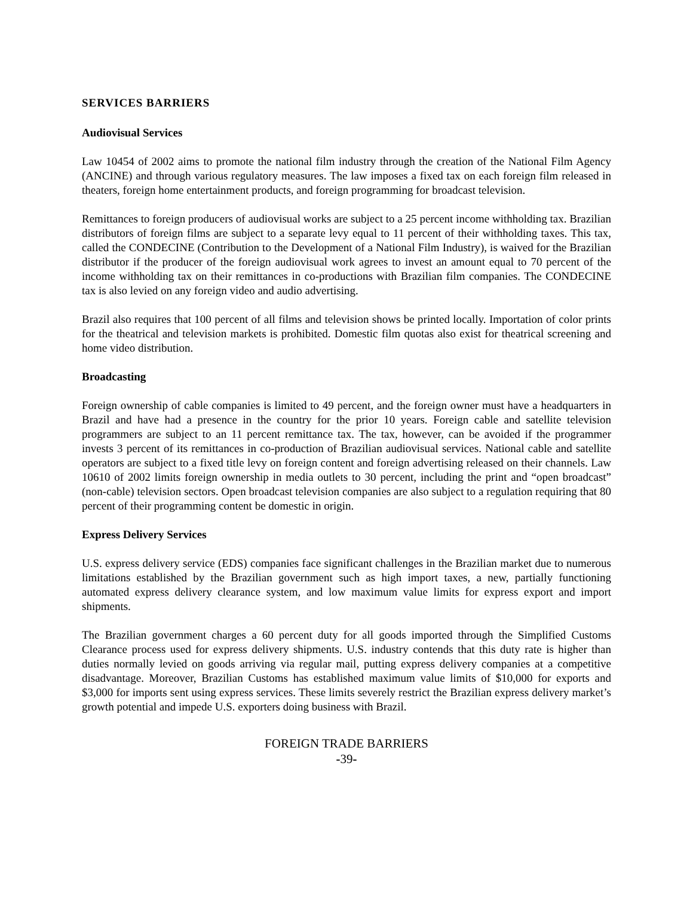SERVICES BARRIERS
Audiovisual Services
Law 10454 of 2002 aims to promote the national film industry through the creation of the National Film Agency (ANCINE) and through various regulatory measures. The law imposes a fixed tax on each foreign film released in theaters, foreign home entertainment products, and foreign programming for broadcast television.
Remittances to foreign producers of audiovisual works are subject to a 25 percent income withholding tax. Brazilian distributors of foreign films are subject to a separate levy equal to 11 percent of their withholding taxes. This tax, called the CONDECINE (Contribution to the Development of a National Film Industry), is waived for the Brazilian distributor if the producer of the foreign audiovisual work agrees to invest an amount equal to 70 percent of the income withholding tax on their remittances in co-productions with Brazilian film companies. The CONDECINE tax is also levied on any foreign video and audio advertising.
Brazil also requires that 100 percent of all films and television shows be printed locally. Importation of color prints for the theatrical and television markets is prohibited. Domestic film quotas also exist for theatrical screening and home video distribution.
Broadcasting
Foreign ownership of cable companies is limited to 49 percent, and the foreign owner must have a headquarters in Brazil and have had a presence in the country for the prior 10 years. Foreign cable and satellite television programmers are subject to an 11 percent remittance tax. The tax, however, can be avoided if the programmer invests 3 percent of its remittances in co-production of Brazilian audiovisual services. National cable and satellite operators are subject to a fixed title levy on foreign content and foreign advertising released on their channels. Law 10610 of 2002 limits foreign ownership in media outlets to 30 percent, including the print and “open broadcast” (non-cable) television sectors. Open broadcast television companies are also subject to a regulation requiring that 80 percent of their programming content be domestic in origin.
Express Delivery Services
U.S. express delivery service (EDS) companies face significant challenges in the Brazilian market due to numerous limitations established by the Brazilian government such as high import taxes, a new, partially functioning automated express delivery clearance system, and low maximum value limits for express export and import shipments.
The Brazilian government charges a 60 percent duty for all goods imported through the Simplified Customs Clearance process used for express delivery shipments. U.S. industry contends that this duty rate is higher than duties normally levied on goods arriving via regular mail, putting express delivery companies at a competitive disadvantage. Moreover, Brazilian Customs has established maximum value limits of $10,000 for exports and $3,000 for imports sent using express services. These limits severely restrict the Brazilian express delivery market’s growth potential and impede U.S. exporters doing business with Brazil.
FOREIGN TRADE BARRIERS
-39-